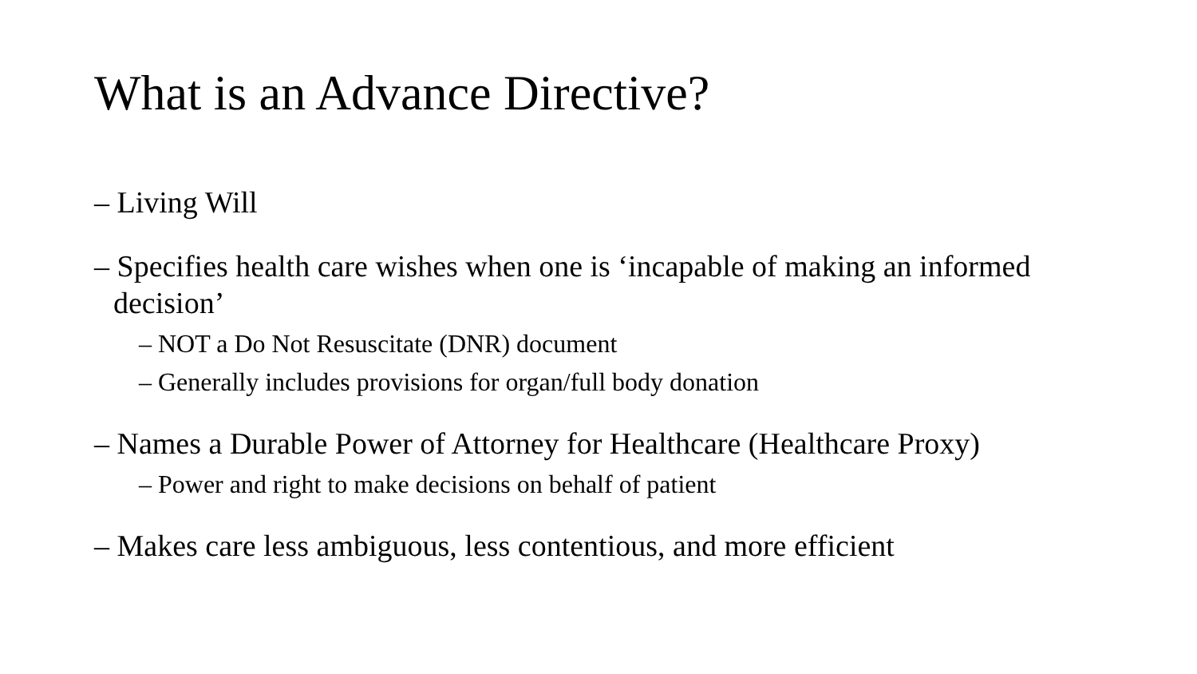What is an Advance Directive?
– Living Will
– Specifies health care wishes when one is ‘incapable of making an informed decision’
– NOT a Do Not Resuscitate (DNR) document
– Generally includes provisions for organ/full body donation
– Names a Durable Power of Attorney for Healthcare (Healthcare Proxy)
– Power and right to make decisions on behalf of patient
– Makes care less ambiguous, less contentious, and more efficient